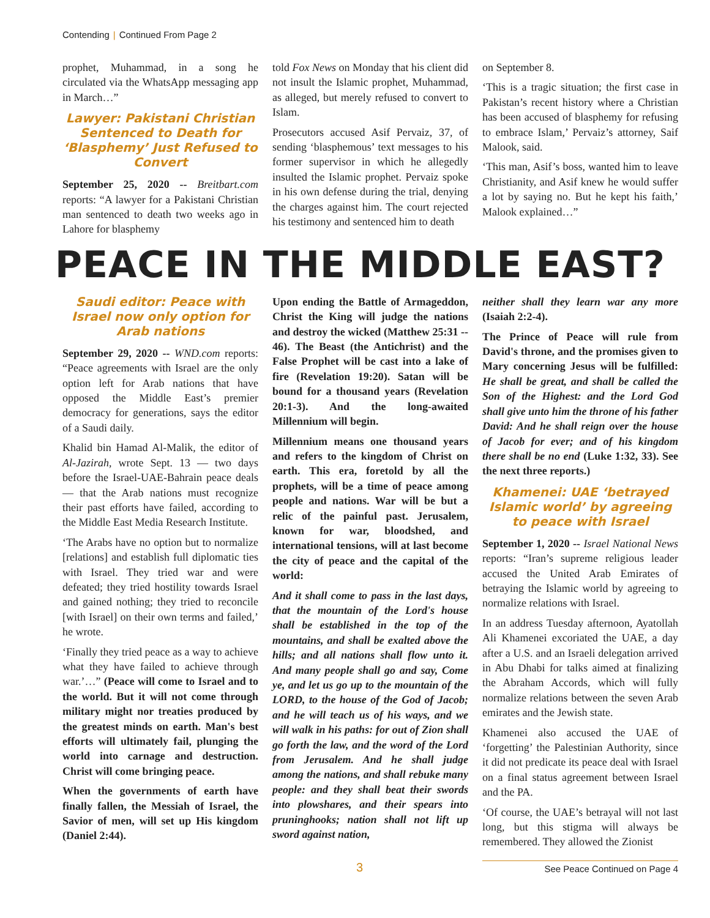Contending | Continued From Page 2
prophet, Muhammad, in a song he circulated via the WhatsApp messaging app in March…”
Lawyer: Pakistani Christian Sentenced to Death for ‘Blasphemy’ Just Refused to Convert
September 25, 2020 -- Breitbart.com reports: “A lawyer for a Pakistani Christian man sentenced to death two weeks ago in Lahore for blasphemy
told Fox News on Monday that his client did not insult the Islamic prophet, Muhammad, as alleged, but merely refused to convert to Islam.
Prosecutors accused Asif Pervaiz, 37, of sending ‘blasphemous’ text messages to his former supervisor in which he allegedly insulted the Islamic prophet. Pervaiz spoke in his own defense during the trial, denying the charges against him. The court rejected his testimony and sentenced him to death
on September 8.
‘This is a tragic situation; the first case in Pakistan’s recent history where a Christian has been accused of blasphemy for refusing to embrace Islam,’ Pervaiz’s attorney, Saif Malook, said.
‘This man, Asif’s boss, wanted him to leave Christianity, and Asif knew he would suffer a lot by saying no. But he kept his faith,’ Malook explained…”
PEACE IN THE MIDDLE EAST?
Saudi editor: Peace with Israel now only option for Arab nations
September 29, 2020 -- WND.com reports: “Peace agreements with Israel are the only option left for Arab nations that have opposed the Middle East’s premier democracy for generations, says the editor of a Saudi daily.
Khalid bin Hamad Al-Malik, the editor of Al-Jazirah, wrote Sept. 13 — two days before the Israel-UAE-Bahrain peace deals — that the Arab nations must recognize their past efforts have failed, according to the Middle East Media Research Institute.
‘The Arabs have no option but to normalize [relations] and establish full diplomatic ties with Israel. They tried war and were defeated; they tried hostility towards Israel and gained nothing; they tried to reconcile [with Israel] on their own terms and failed,’ he wrote.
‘Finally they tried peace as a way to achieve what they have failed to achieve through war.’…” (Peace will come to Israel and to the world. But it will not come through military might nor treaties produced by the greatest minds on earth. Man's best efforts will ultimately fail, plunging the world into carnage and destruction. Christ will come bringing peace.
When the governments of earth have finally fallen, the Messiah of Israel, the Savior of men, will set up His kingdom (Daniel 2:44).
Upon ending the Battle of Armageddon, Christ the King will judge the nations and destroy the wicked (Matthew 25:31 -- 46). The Beast (the Antichrist) and the False Prophet will be cast into a lake of fire (Revelation 19:20). Satan will be bound for a thousand years (Revelation 20:1-3). And the long-awaited Millennium will begin.
Millennium means one thousand years and refers to the kingdom of Christ on earth. This era, foretold by all the prophets, will be a time of peace among people and nations. War will be but a relic of the painful past. Jerusalem, known for war, bloodshed, and international tensions, will at last become the city of peace and the capital of the world:
And it shall come to pass in the last days, that the mountain of the Lord's house shall be established in the top of the mountains, and shall be exalted above the hills; and all nations shall flow unto it. And many people shall go and say, Come ye, and let us go up to the mountain of the LORD, to the house of the God of Jacob; and he will teach us of his ways, and we will walk in his paths: for out of Zion shall go forth the law, and the word of the Lord from Jerusalem. And he shall judge among the nations, and shall rebuke many people: and they shall beat their swords into plowshares, and their spears into pruninghooks; nation shall not lift up sword against nation,
neither shall they learn war any more (Isaiah 2:2-4).
The Prince of Peace will rule from David's throne, and the promises given to Mary concerning Jesus will be fulfilled: He shall be great, and shall be called the Son of the Highest: and the Lord God shall give unto him the throne of his father David: And he shall reign over the house of Jacob for ever; and of his kingdom there shall be no end (Luke 1:32, 33). See the next three reports.)
Khamenei: UAE ‘betrayed Islamic world’ by agreeing to peace with Israel
September 1, 2020 -- Israel National News reports: “Iran’s supreme religious leader accused the United Arab Emirates of betraying the Islamic world by agreeing to normalize relations with Israel.
In an address Tuesday afternoon, Ayatollah Ali Khamenei excoriated the UAE, a day after a U.S. and an Israeli delegation arrived in Abu Dhabi for talks aimed at finalizing the Abraham Accords, which will fully normalize relations between the seven Arab emirates and the Jewish state.
Khamenei also accused the UAE of ‘forgetting’ the Palestinian Authority, since it did not predicate its peace deal with Israel on a final status agreement between Israel and the PA.
‘Of course, the UAE’s betrayal will not last long, but this stigma will always be remembered. They allowed the Zionist
3 See Peace Continued on Page 4